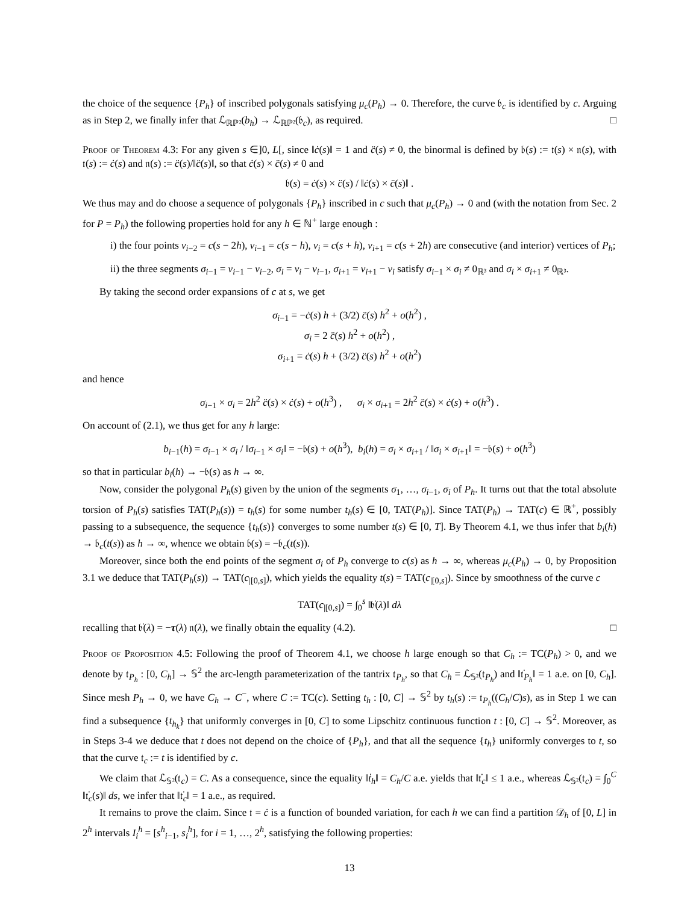the choice of the sequence {P<sub>h</sub>} of inscribed polygonals satisfying μ<sub>c</sub>(P<sub>h</sub>) → 0. Therefore, the curve 𝔟<sub>c</sub> is identified by c. Arguing as in Step 2, we finally infer that ℒ<sub>ℝℙ²</sub>(b<sub>h</sub>) → ℒ<sub>ℝℙ²</sub>(𝔟<sub>c</sub>), as required. □
Proof of Theorem 4.3: For any given s ∈]0, L[, since ‖ċ(s)‖ = 1 and c̈(s) ≠ 0, the binormal is defined by 𝔟(s) := 𝔱(s) × 𝔫(s), with 𝔱(s) := ċ(s) and 𝔫(s) := c̈(s)/‖c̈(s)‖, so that ċ(s) × c̈(s) ≠ 0 and
𝔟(s) = ċ(s) × c̈(s) / ‖ċ(s) × c̈(s)‖ .
We thus may and do choose a sequence of polygonals {P<sub>h</sub>} inscribed in c such that μ<sub>c</sub>(P<sub>h</sub>) → 0 and (with the notation from Sec. 2 for P = P<sub>h</sub>) the following properties hold for any h ∈ ℕ<sup>+</sup> large enough :
i) the four points v<sub>i−2</sub> = c(s − 2h), v<sub>i−1</sub> = c(s − h), v<sub>i</sub> = c(s + h), v<sub>i+1</sub> = c(s + 2h) are consecutive (and interior) vertices of P<sub>h</sub>;
ii) the three segments σ<sub>i−1</sub> = v<sub>i−1</sub> − v<sub>i−2</sub>, σ<sub>i</sub> = v<sub>i</sub> − v<sub>i−1</sub>, σ<sub>i+1</sub> = v<sub>i+1</sub> − v<sub>i</sub> satisfy σ<sub>i−1</sub> × σ<sub>i</sub> ≠ 0<sub>ℝ³</sub> and σ<sub>i</sub> × σ<sub>i+1</sub> ≠ 0<sub>ℝ³</sub>.
By taking the second order expansions of c at s, we get
σ<sub>i−1</sub> = −ċ(s) h + (3/2) c̈(s) h<sup>2</sup> + o(h<sup>2</sup>) ,
σ<sub>i</sub> = 2 c̈(s) h<sup>2</sup> + o(h<sup>2</sup>) ,
σ<sub>i+1</sub> = ċ(s) h + (3/2) c̈(s) h<sup>2</sup> + o(h<sup>2</sup>)
and hence
σ<sub>i−1</sub> × σ<sub>i</sub> = 2h<sup>2</sup> c̈(s) × ċ(s) + o(h<sup>3</sup>) , σ<sub>i</sub> × σ<sub>i+1</sub> = 2h<sup>2</sup> c̈(s) × ċ(s) + o(h<sup>3</sup>) .
On account of (2.1), we thus get for any h large:
b<sub>i−1</sub>(h) = σ<sub>i−1</sub> × σ<sub>i</sub> / ‖σ<sub>i−1</sub> × σ<sub>i</sub>‖ = −𝔟(s) + o(h<sup>3</sup>), b<sub>i</sub>(h) = σ<sub>i</sub> × σ<sub>i+1</sub> / ‖σ<sub>i</sub> × σ<sub>i+1</sub>‖ = −𝔟(s) + o(h<sup>3</sup>)
so that in particular b<sub>i</sub>(h) → −𝔟(s) as h → ∞.
Now, consider the polygonal P<sub>h</sub>(s) given by the union of the segments σ<sub>1</sub>, …, σ<sub>i−1</sub>, σ<sub>i</sub> of P<sub>h</sub>. It turns out that the total absolute torsion of P<sub>h</sub>(s) satisfies TAT(P<sub>h</sub>(s)) = t<sub>h</sub>(s) for some number t<sub>h</sub>(s) ∈ [0, TAT(P<sub>h</sub>)]. Since TAT(P<sub>h</sub>) → TAT(c) ∈ ℝ<sup>+</sup>, possibly passing to a subsequence, the sequence {t<sub>h</sub>(s)} converges to some number t(s) ∈ [0, T]. By Theorem 4.1, we thus infer that b<sub>i</sub>(h) → 𝔟<sub>c</sub>(t(s)) as h → ∞, whence we obtain 𝔟(s) = −𝔟<sub>c</sub>(t(s)).
Moreover, since both the end points of the segment σ<sub>i</sub> of P<sub>h</sub> converge to c(s) as h → ∞, whereas μ<sub>c</sub>(P<sub>h</sub>) → 0, by Proposition 3.1 we deduce that TAT(P<sub>h</sub>(s)) → TAT(c<sub>|[0,s]</sub>), which yields the equality t(s) = TAT(c<sub>|[0,s]</sub>). Since by smoothness of the curve c
TAT(c<sub>|[0,s]</sub>) = ∫<sub>0</sub><sup>s</sup> ‖𝔟̇(λ)‖ dλ
recalling that 𝔟̇(λ) = −τ(λ) 𝔫(λ), we finally obtain the equality (4.2). □
Proof of Proposition 4.5: Following the proof of Theorem 4.1, we choose h large enough so that C<sub>h</sub> := TC(P<sub>h</sub>) > 0, and we denote by 𝔱<sub>P<sub>h</sub></sub> : [0, C<sub>h</sub>] → 𝕊<sup>2</sup> the arc-length parameterization of the tantrix 𝔱<sub>P<sub>h</sub></sub>, so that C<sub>h</sub> = ℒ<sub>𝕊²</sub>(𝔱<sub>P<sub>h</sub></sub>) and ‖𝔱̇<sub>P<sub>h</sub></sub>‖ = 1 a.e. on [0, C<sub>h</sub>]. Since mesh P<sub>h</sub> → 0, we have C<sub>h</sub> → C<sup>−</sup>, where C := TC(c). Setting t<sub>h</sub> : [0, C] → 𝕊<sup>2</sup> by t<sub>h</sub>(s) := 𝔱<sub>P<sub>h</sub></sub>((C<sub>h</sub>/C)s), as in Step 1 we can find a subsequence {t<sub>h<sub>k</sub></sub>} that uniformly converges in [0, C] to some Lipschitz continuous function t : [0, C] → 𝕊<sup>2</sup>. Moreover, as in Steps 3-4 we deduce that t does not depend on the choice of {P<sub>h</sub>}, and that all the sequence {t<sub>h</sub>} uniformly converges to t, so that the curve 𝔱<sub>c</sub> := t is identified by c.
We claim that ℒ<sub>𝕊²</sub>(𝔱<sub>c</sub>) = C. As a consequence, since the equality ‖ṫ<sub>h</sub>‖ = C<sub>h</sub>/C a.e. yields that ‖𝔱̇<sub>c</sub>‖ ≤ 1 a.e., whereas ℒ<sub>𝕊²</sub>(𝔱<sub>c</sub>) = ∫<sub>0</sub><sup>C</sup> ‖𝔱̇<sub>c</sub>(s)‖ ds, we infer that ‖𝔱̇<sub>c</sub>‖ = 1 a.e., as required.
It remains to prove the claim. Since 𝔱 = ċ is a function of bounded variation, for each h we can find a partition 𝒟<sub>h</sub> of [0, L] in 2<sup>h</sup> intervals I<sub>i</sub><sup>h</sup> = [s<sup>h</sup><sub>i−1</sub>, s<sub>i</sub><sup>h</sup>], for i = 1, …, 2<sup>h</sup>, satisfying the following properties:
13